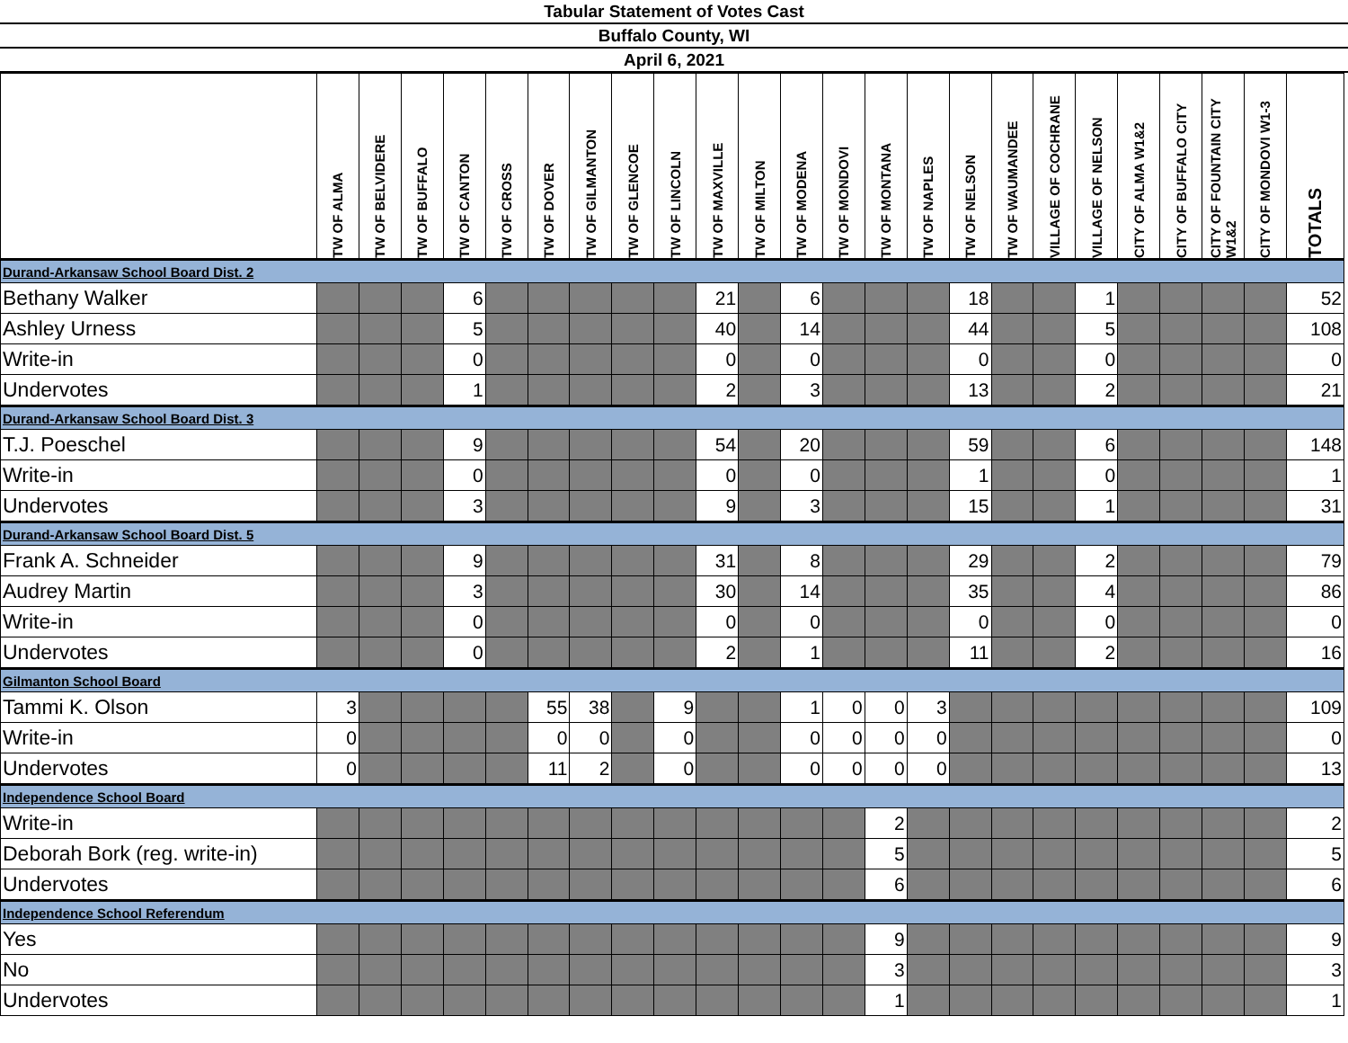Tabular Statement of Votes Cast
Buffalo County, WI
April 6, 2021
| | TW OF ALMA | TW OF BELVIDERE | TW OF BUFFALO | TW OF CANTON | TW OF CROSS | TW OF DOVER | TW OF GILMANTON | TW OF GLENCOE | TW OF LINCOLN | TW OF MAXVILLE | TW OF MILTON | TW OF MODENA | TW OF MONDOVI | TW OF MONTANA | TW OF NAPLES | TW OF NELSON | TW OF WAUMANDEE | VILLAGE OF COCHRANE | VILLAGE OF NELSON | CITY OF ALMA W1&2 | CITY OF BUFFALO CITY | CITY OF FOUNTAIN CITY W1&2 | CITY OF MONDOVI W1-3 | TOTALS |
| --- | --- | --- | --- | --- | --- | --- | --- | --- | --- | --- | --- | --- | --- | --- | --- | --- | --- | --- | --- | --- | --- | --- | --- | --- |
| Durand-Arkansaw School Board Dist. 2 | | | | | | | | | | | | | | | | | | | | | | | | |
| Bethany Walker | | | | 6 | | | | | | 21 | | 6 | | | | 18 | | | 1 | | | | | 52 |
| Ashley Urness | | | | 5 | | | | | | 40 | | 14 | | | | 44 | | | 5 | | | | | 108 |
| Write-in | | | | 0 | | | | | | 0 | | 0 | | | | 0 | | | 0 | | | | | 0 |
| Undervotes | | | | 1 | | | | | | 2 | | 3 | | | | 13 | | | 2 | | | | | 21 |
| Durand-Arkansaw School Board Dist. 3 | | | | | | | | | | | | | | | | | | | | | | | | |
| T.J. Poeschel | | | | 9 | | | | | | 54 | | 20 | | | | 59 | | | 6 | | | | | 148 |
| Write-in | | | | 0 | | | | | | 0 | | 0 | | | | 1 | | | 0 | | | | | 1 |
| Undervotes | | | | 3 | | | | | | 9 | | 3 | | | | 15 | | | 1 | | | | | 31 |
| Durand-Arkansaw School Board Dist. 5 | | | | | | | | | | | | | | | | | | | | | | | | |
| Frank A. Schneider | | | | 9 | | | | | | 31 | | 8 | | | | 29 | | | 2 | | | | | 79 |
| Audrey Martin | | | | 3 | | | | | | 30 | | 14 | | | | 35 | | | 4 | | | | | 86 |
| Write-in | | | | 0 | | | | | | 0 | | 0 | | | | 0 | | | 0 | | | | | 0 |
| Undervotes | | | | 0 | | | | | | 2 | | 1 | | | | 11 | | | 2 | | | | | 16 |
| Gilmanton School Board | | | | | | | | | | | | | | | | | | | | | | | | |
| Tammi K. Olson | 3 | | | | | 55 | 38 | | 9 | | | 1 | 0 | 0 | 3 | | | | | | | | | 109 |
| Write-in | 0 | | | | | 0 | 0 | | 0 | | | 0 | 0 | 0 | 0 | | | | | | | | | 0 |
| Undervotes | 0 | | | | | 11 | 2 | | 0 | | | 0 | 0 | 0 | 0 | | | | | | | | | 13 |
| Independence School Board | | | | | | | | | | | | | | | | | | | | | | | | |
| Write-in | | | | | | | | | | | | | | 2 | | | | | | | | | | 2 |
| Deborah Bork (reg. write-in) | | | | | | | | | | | | | | 5 | | | | | | | | | | 5 |
| Undervotes | | | | | | | | | | | | | | 6 | | | | | | | | | | 6 |
| Independence School Referendum | | | | | | | | | | | | | | | | | | | | | | | | |
| Yes | | | | | | | | | | | | | | 9 | | | | | | | | | | 9 |
| No | | | | | | | | | | | | | | 3 | | | | | | | | | | 3 |
| Undervotes | | | | | | | | | | | | | | 1 | | | | | | | | | | 1 |